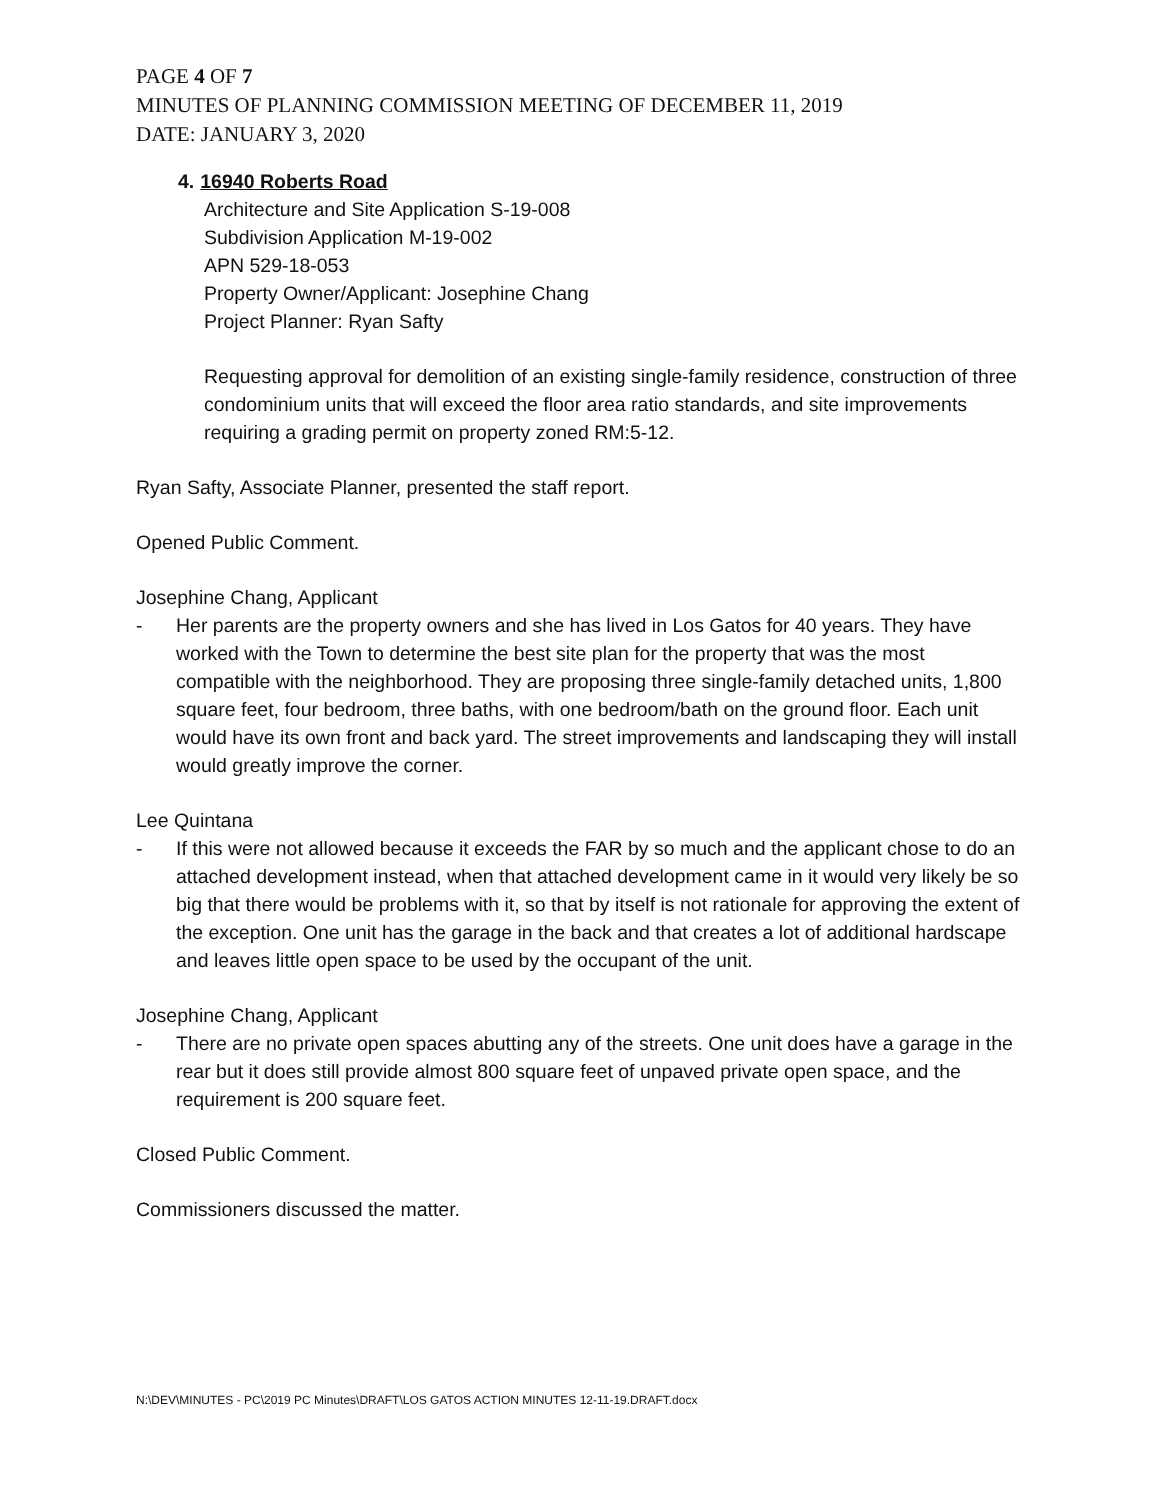PAGE 4 OF 7
MINUTES OF PLANNING COMMISSION MEETING OF DECEMBER 11, 2019
DATE: JANUARY 3, 2020
4. 16940 Roberts Road
Architecture and Site Application S-19-008
Subdivision Application M-19-002
APN 529-18-053
Property Owner/Applicant: Josephine Chang
Project Planner: Ryan Safty
Requesting approval for demolition of an existing single-family residence, construction of three condominium units that will exceed the floor area ratio standards, and site improvements requiring a grading permit on property zoned RM:5-12.
Ryan Safty, Associate Planner, presented the staff report.
Opened Public Comment.
Josephine Chang, Applicant
- Her parents are the property owners and she has lived in Los Gatos for 40 years. They have worked with the Town to determine the best site plan for the property that was the most compatible with the neighborhood. They are proposing three single-family detached units, 1,800 square feet, four bedroom, three baths, with one bedroom/bath on the ground floor. Each unit would have its own front and back yard. The street improvements and landscaping they will install would greatly improve the corner.
Lee Quintana
- If this were not allowed because it exceeds the FAR by so much and the applicant chose to do an attached development instead, when that attached development came in it would very likely be so big that there would be problems with it, so that by itself is not rationale for approving the extent of the exception. One unit has the garage in the back and that creates a lot of additional hardscape and leaves little open space to be used by the occupant of the unit.
Josephine Chang, Applicant
- There are no private open spaces abutting any of the streets. One unit does have a garage in the rear but it does still provide almost 800 square feet of unpaved private open space, and the requirement is 200 square feet.
Closed Public Comment.
Commissioners discussed the matter.
N:\DEV\MINUTES - PC\2019 PC Minutes\DRAFT\LOS GATOS ACTION MINUTES 12-11-19.DRAFT.docx